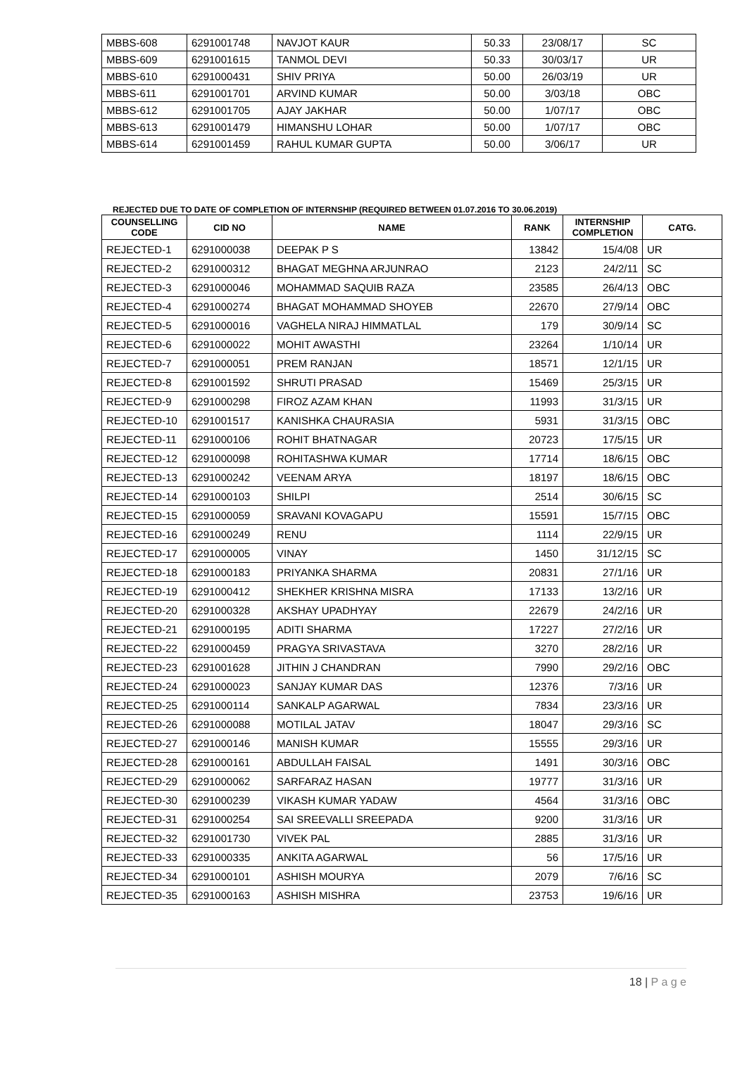| MBBS-608 | 6291001748 | NAVJOT KAUR | 50.33 | 23/08/17 | SC |
| MBBS-609 | 6291001615 | TANMOL DEVI | 50.33 | 30/03/17 | UR |
| MBBS-610 | 6291000431 | SHIV PRIYA | 50.00 | 26/03/19 | UR |
| MBBS-611 | 6291001701 | ARVIND KUMAR | 50.00 | 3/03/18 | OBC |
| MBBS-612 | 6291001705 | AJAY JAKHAR | 50.00 | 1/07/17 | OBC |
| MBBS-613 | 6291001479 | HIMANSHU LOHAR | 50.00 | 1/07/17 | OBC |
| MBBS-614 | 6291001459 | RAHUL KUMAR GUPTA | 50.00 | 3/06/17 | UR |
REJECTED DUE TO DATE OF COMPLETION OF INTERNSHIP (REQUIRED BETWEEN 01.07.2016 TO 30.06.2019)
| COUNSELLING CODE | CID NO | NAME | RANK | INTERNSHIP COMPLETION | CATG. |
| --- | --- | --- | --- | --- | --- |
| REJECTED-1 | 6291000038 | DEEPAK P S | 13842 | 15/4/08 | UR |
| REJECTED-2 | 6291000312 | BHAGAT MEGHNA ARJUNRAO | 2123 | 24/2/11 | SC |
| REJECTED-3 | 6291000046 | MOHAMMAD SAQUIB RAZA | 23585 | 26/4/13 | OBC |
| REJECTED-4 | 6291000274 | BHAGAT MOHAMMAD SHOYEB | 22670 | 27/9/14 | OBC |
| REJECTED-5 | 6291000016 | VAGHELA NIRAJ HIMMATLAL | 179 | 30/9/14 | SC |
| REJECTED-6 | 6291000022 | MOHIT AWASTHI | 23264 | 1/10/14 | UR |
| REJECTED-7 | 6291000051 | PREM RANJAN | 18571 | 12/1/15 | UR |
| REJECTED-8 | 6291001592 | SHRUTI PRASAD | 15469 | 25/3/15 | UR |
| REJECTED-9 | 6291000298 | FIROZ AZAM KHAN | 11993 | 31/3/15 | UR |
| REJECTED-10 | 6291001517 | KANISHKA CHAURASIA | 5931 | 31/3/15 | OBC |
| REJECTED-11 | 6291000106 | ROHIT BHATNAGAR | 20723 | 17/5/15 | UR |
| REJECTED-12 | 6291000098 | ROHITASHWA KUMAR | 17714 | 18/6/15 | OBC |
| REJECTED-13 | 6291000242 | VEENAM ARYA | 18197 | 18/6/15 | OBC |
| REJECTED-14 | 6291000103 | SHILPI | 2514 | 30/6/15 | SC |
| REJECTED-15 | 6291000059 | SRAVANI KOVAGAPU | 15591 | 15/7/15 | OBC |
| REJECTED-16 | 6291000249 | RENU | 1114 | 22/9/15 | UR |
| REJECTED-17 | 6291000005 | VINAY | 1450 | 31/12/15 | SC |
| REJECTED-18 | 6291000183 | PRIYANKA SHARMA | 20831 | 27/1/16 | UR |
| REJECTED-19 | 6291000412 | SHEKHER KRISHNA MISRA | 17133 | 13/2/16 | UR |
| REJECTED-20 | 6291000328 | AKSHAY UPADHYAY | 22679 | 24/2/16 | UR |
| REJECTED-21 | 6291000195 | ADITI SHARMA | 17227 | 27/2/16 | UR |
| REJECTED-22 | 6291000459 | PRAGYA SRIVASTAVA | 3270 | 28/2/16 | UR |
| REJECTED-23 | 6291001628 | JITHIN J CHANDRAN | 7990 | 29/2/16 | OBC |
| REJECTED-24 | 6291000023 | SANJAY KUMAR DAS | 12376 | 7/3/16 | UR |
| REJECTED-25 | 6291000114 | SANKALP AGARWAL | 7834 | 23/3/16 | UR |
| REJECTED-26 | 6291000088 | MOTILAL JATAV | 18047 | 29/3/16 | SC |
| REJECTED-27 | 6291000146 | MANISH KUMAR | 15555 | 29/3/16 | UR |
| REJECTED-28 | 6291000161 | ABDULLAH FAISAL | 1491 | 30/3/16 | OBC |
| REJECTED-29 | 6291000062 | SARFARAZ HASAN | 19777 | 31/3/16 | UR |
| REJECTED-30 | 6291000239 | VIKASH KUMAR YADAW | 4564 | 31/3/16 | OBC |
| REJECTED-31 | 6291000254 | SAI SREEVALLI SREEPADA | 9200 | 31/3/16 | UR |
| REJECTED-32 | 6291001730 | VIVEK PAL | 2885 | 31/3/16 | UR |
| REJECTED-33 | 6291000335 | ANKITA AGARWAL | 56 | 17/5/16 | UR |
| REJECTED-34 | 6291000101 | ASHISH MOURYA | 2079 | 7/6/16 | SC |
| REJECTED-35 | 6291000163 | ASHISH MISHRA | 23753 | 19/6/16 | UR |
18 | P a g e